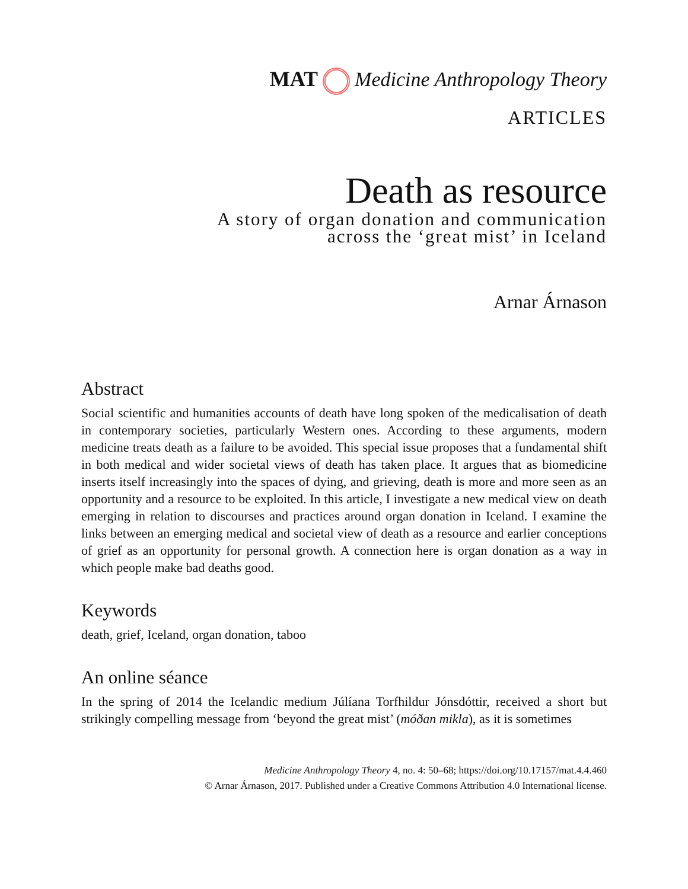MAT Medicine Anthropology Theory
ARTICLES
Death as resource
A story of organ donation and communication
across the ‘great mist’ in Iceland
Arnar Árnason
Abstract
Social scientific and humanities accounts of death have long spoken of the medicalisation of death in contemporary societies, particularly Western ones. According to these arguments, modern medicine treats death as a failure to be avoided. This special issue proposes that a fundamental shift in both medical and wider societal views of death has taken place. It argues that as biomedicine inserts itself increasingly into the spaces of dying, and grieving, death is more and more seen as an opportunity and a resource to be exploited. In this article, I investigate a new medical view on death emerging in relation to discourses and practices around organ donation in Iceland. I examine the links between an emerging medical and societal view of death as a resource and earlier conceptions of grief as an opportunity for personal growth. A connection here is organ donation as a way in which people make bad deaths good.
Keywords
death, grief, Iceland, organ donation, taboo
An online séance
In the spring of 2014 the Icelandic medium Júlíana Torfhildur Jónsdóttir, received a short but strikingly compelling message from ‘beyond the great mist’ (móðan mikla), as it is sometimes
Medicine Anthropology Theory 4, no. 4: 50–68; https://doi.org/10.17157/mat.4.4.460
© Arnar Árnason, 2017. Published under a Creative Commons Attribution 4.0 International license.